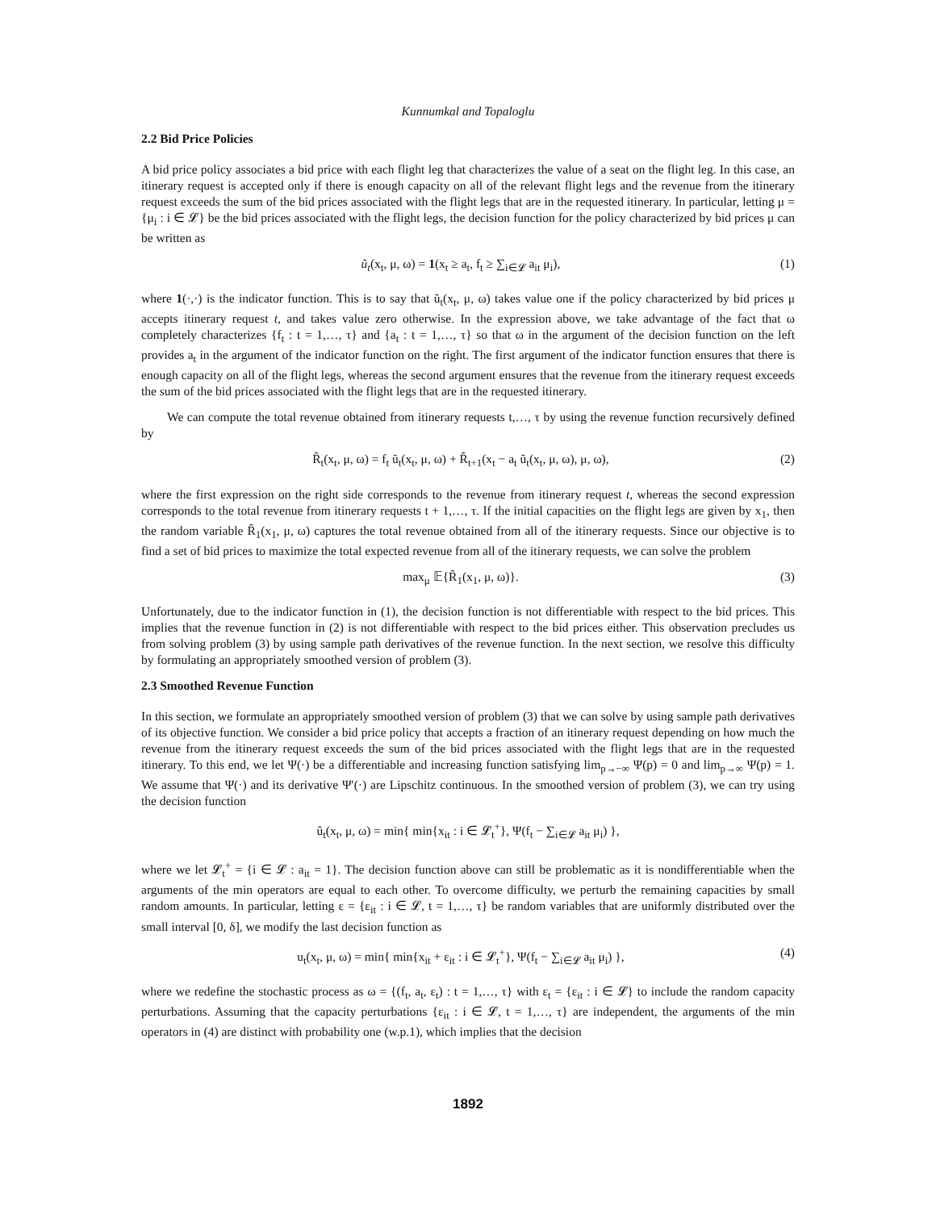Kunnumkal and Topaloglu
2.2 Bid Price Policies
A bid price policy associates a bid price with each flight leg that characterizes the value of a seat on the flight leg. In this case, an itinerary request is accepted only if there is enough capacity on all of the relevant flight legs and the revenue from the itinerary request exceeds the sum of the bid prices associated with the flight legs that are in the requested itinerary. In particular, letting μ = {μ<sub>i</sub> : i ∈ 𝓛} be the bid prices associated with the flight legs, the decision function for the policy characterized by bid prices μ can be written as
ũ<sub>t</sub>(x<sub>t</sub>, μ, ω) = 1(x<sub>t</sub> ≥ a<sub>t</sub>, f<sub>t</sub> ≥ ∑<sub>i∈𝓛</sub> a<sub>it</sub> μ<sub>i</sub>), (1)
where 1(·,·) is the indicator function. This is to say that ũ<sub>t</sub>(x<sub>t</sub>, μ, ω) takes value one if the policy characterized by bid prices μ accepts itinerary request t, and takes value zero otherwise. In the expression above, we take advantage of the fact that ω completely characterizes {f<sub>t</sub> : t = 1,…, τ} and {a<sub>t</sub> : t = 1,…, τ} so that ω in the argument of the decision function on the left provides a<sub>t</sub> in the argument of the indicator function on the right. The first argument of the indicator function ensures that there is enough capacity on all of the flight legs, whereas the second argument ensures that the revenue from the itinerary request exceeds the sum of the bid prices associated with the flight legs that are in the requested itinerary.
We can compute the total revenue obtained from itinerary requests t,…, τ by using the revenue function recursively defined by
R̃<sub>t</sub>(x<sub>t</sub>, μ, ω) = f<sub>t</sub> ũ<sub>t</sub>(x<sub>t</sub>, μ, ω) + R̃<sub>t+1</sub>(x<sub>t</sub> − a<sub>t</sub> ũ<sub>t</sub>(x<sub>t</sub>, μ, ω), μ, ω), (2)
where the first expression on the right side corresponds to the revenue from itinerary request t, whereas the second expression corresponds to the total revenue from itinerary requests t + 1,…, τ. If the initial capacities on the flight legs are given by x<sub>1</sub>, then the random variable R̃<sub>1</sub>(x<sub>1</sub>, μ, ω) captures the total revenue obtained from all of the itinerary requests. Since our objective is to find a set of bid prices to maximize the total expected revenue from all of the itinerary requests, we can solve the problem
max<sub>μ</sub> 𝔼{R̃<sub>1</sub>(x<sub>1</sub>, μ, ω)}. (3)
Unfortunately, due to the indicator function in (1), the decision function is not differentiable with respect to the bid prices. This implies that the revenue function in (2) is not differentiable with respect to the bid prices either. This observation precludes us from solving problem (3) by using sample path derivatives of the revenue function. In the next section, we resolve this difficulty by formulating an appropriately smoothed version of problem (3).
2.3 Smoothed Revenue Function
In this section, we formulate an appropriately smoothed version of problem (3) that we can solve by using sample path derivatives of its objective function. We consider a bid price policy that accepts a fraction of an itinerary request depending on how much the revenue from the itinerary request exceeds the sum of the bid prices associated with the flight legs that are in the requested itinerary. To this end, we let Ψ(·) be a differentiable and increasing function satisfying lim<sub>p→−∞</sub> Ψ(p) = 0 and lim<sub>p→∞</sub> Ψ(p) = 1. We assume that Ψ(·) and its derivative Ψ′(·) are Lipschitz continuous. In the smoothed version of problem (3), we can try using the decision function
û<sub>t</sub>(x<sub>t</sub>, μ, ω) = min{ min{x<sub>it</sub> : i ∈ 𝓛<sub>t</sub><sup>+</sup>}, Ψ(f<sub>t</sub> − ∑<sub>i∈𝓛</sub> a<sub>it</sub> μ<sub>i</sub>) },
where we let 𝓛<sub>t</sub><sup>+</sup> = {i ∈ 𝓛 : a<sub>it</sub> = 1}. The decision function above can still be problematic as it is nondifferentiable when the arguments of the min operators are equal to each other. To overcome difficulty, we perturb the remaining capacities by small random amounts. In particular, letting ε = {ε<sub>it</sub> : i ∈ 𝓛, t = 1,…, τ} be random variables that are uniformly distributed over the small interval [0, δ], we modify the last decision function as
u<sub>t</sub>(x<sub>t</sub>, μ, ω) = min{ min{x<sub>it</sub> + ε<sub>it</sub> : i ∈ 𝓛<sub>t</sub><sup>+</sup>}, Ψ(f<sub>t</sub> − ∑<sub>i∈𝓛</sub> a<sub>it</sub> μ<sub>i</sub>) }, (4)
where we redefine the stochastic process as ω = {(f<sub>t</sub>, a<sub>t</sub>, ε<sub>t</sub>) : t = 1,…, τ} with ε<sub>t</sub> = {ε<sub>it</sub> : i ∈ 𝓛} to include the random capacity perturbations. Assuming that the capacity perturbations {ε<sub>it</sub> : i ∈ 𝓛, t = 1,…, τ} are independent, the arguments of the min operators in (4) are distinct with probability one (w.p.1), which implies that the decision
1892